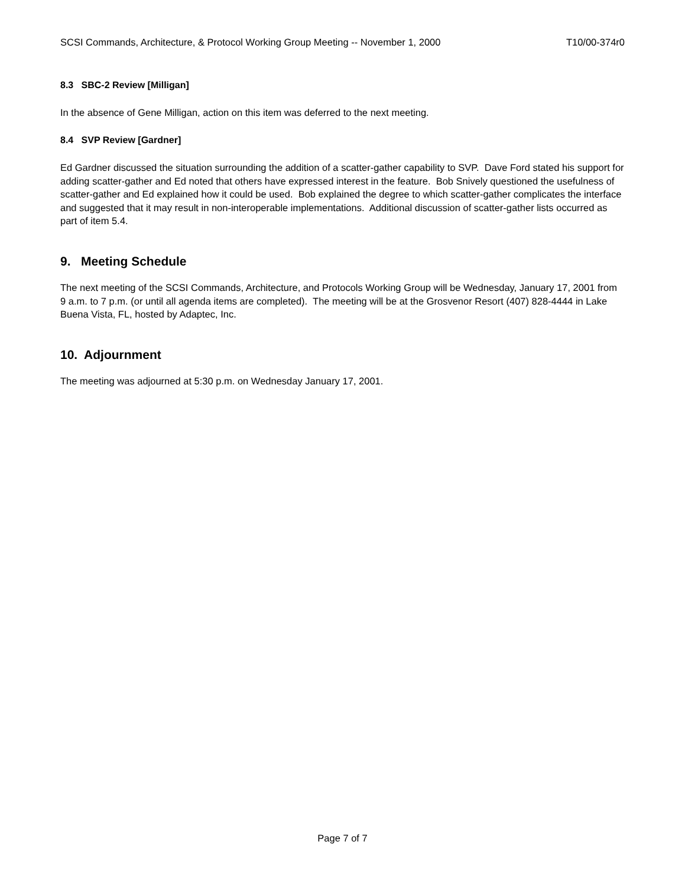SCSI Commands, Architecture, & Protocol Working Group Meeting -- November 1, 2000 T10/00-374r0
8.3 SBC-2 Review [Milligan]
In the absence of Gene Milligan, action on this item was deferred to the next meeting.
8.4 SVP Review [Gardner]
Ed Gardner discussed the situation surrounding the addition of a scatter-gather capability to SVP. Dave Ford stated his support for adding scatter-gather and Ed noted that others have expressed interest in the feature. Bob Snively questioned the usefulness of scatter-gather and Ed explained how it could be used. Bob explained the degree to which scatter-gather complicates the interface and suggested that it may result in non-interoperable implementations. Additional discussion of scatter-gather lists occurred as part of item 5.4.
9. Meeting Schedule
The next meeting of the SCSI Commands, Architecture, and Protocols Working Group will be Wednesday, January 17, 2001 from 9 a.m. to 7 p.m. (or until all agenda items are completed). The meeting will be at the Grosvenor Resort (407) 828-4444 in Lake Buena Vista, FL, hosted by Adaptec, Inc.
10. Adjournment
The meeting was adjourned at 5:30 p.m. on Wednesday January 17, 2001.
Page 7 of 7